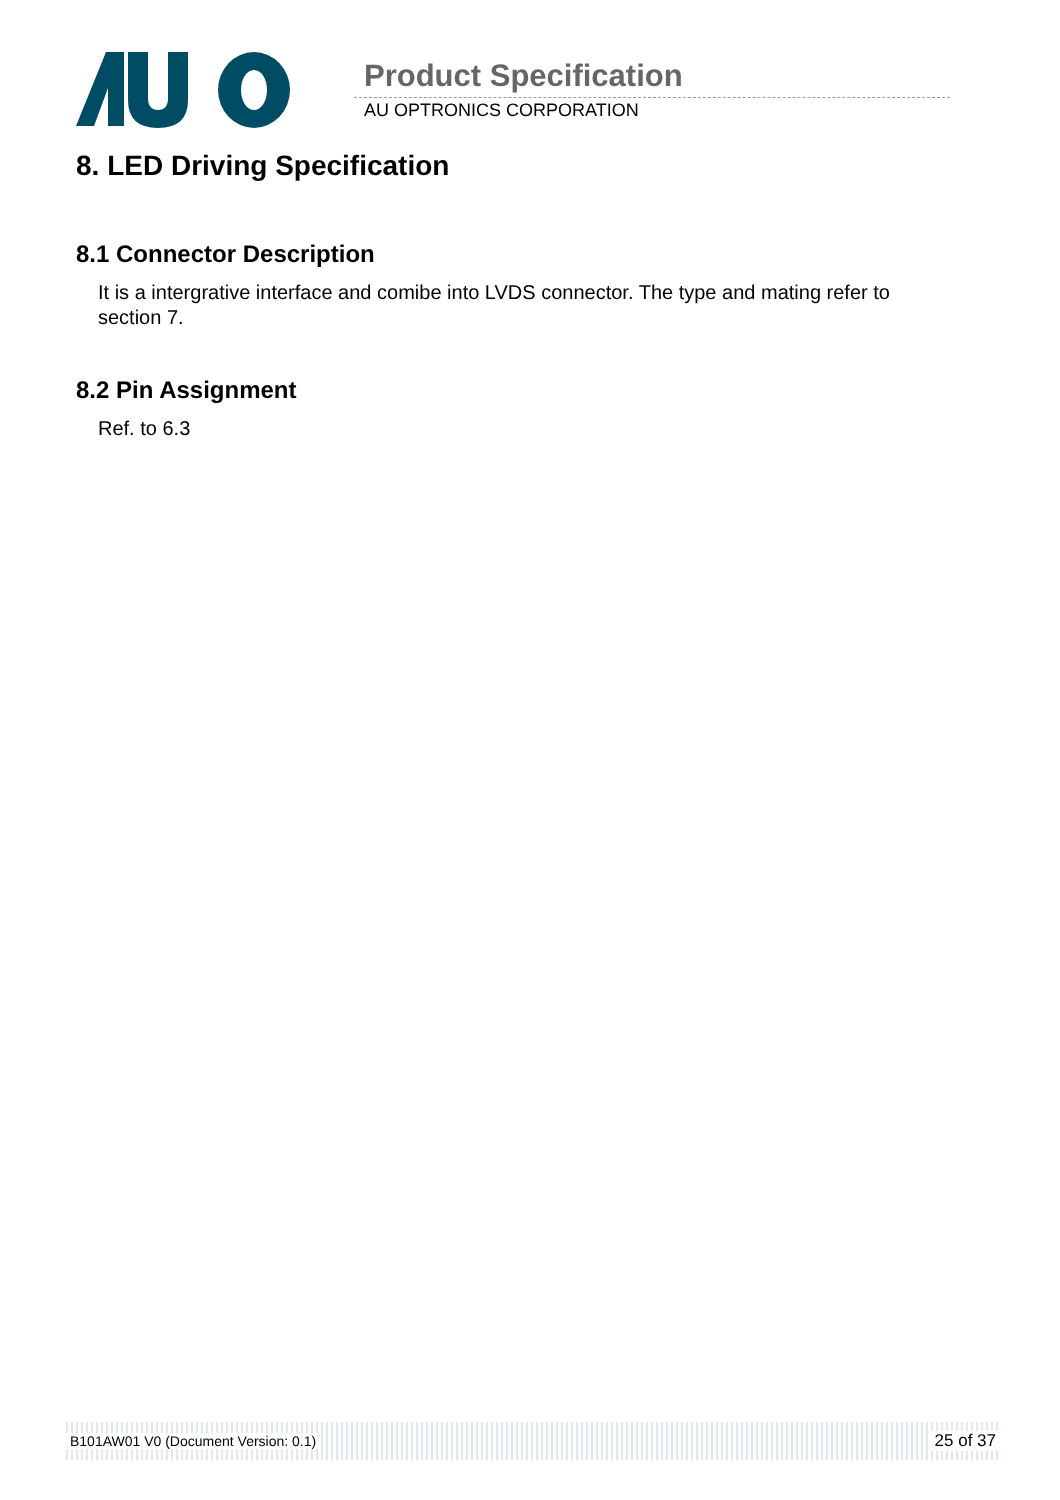Product Specification
AU OPTRONICS CORPORATION
8. LED Driving Specification
8.1 Connector Description
It is a intergrative interface and comibe into LVDS connector. The type and mating refer to section 7.
8.2 Pin Assignment
Ref. to 6.3
B101AW01 V0 (Document Version: 0.1) 25 of 37